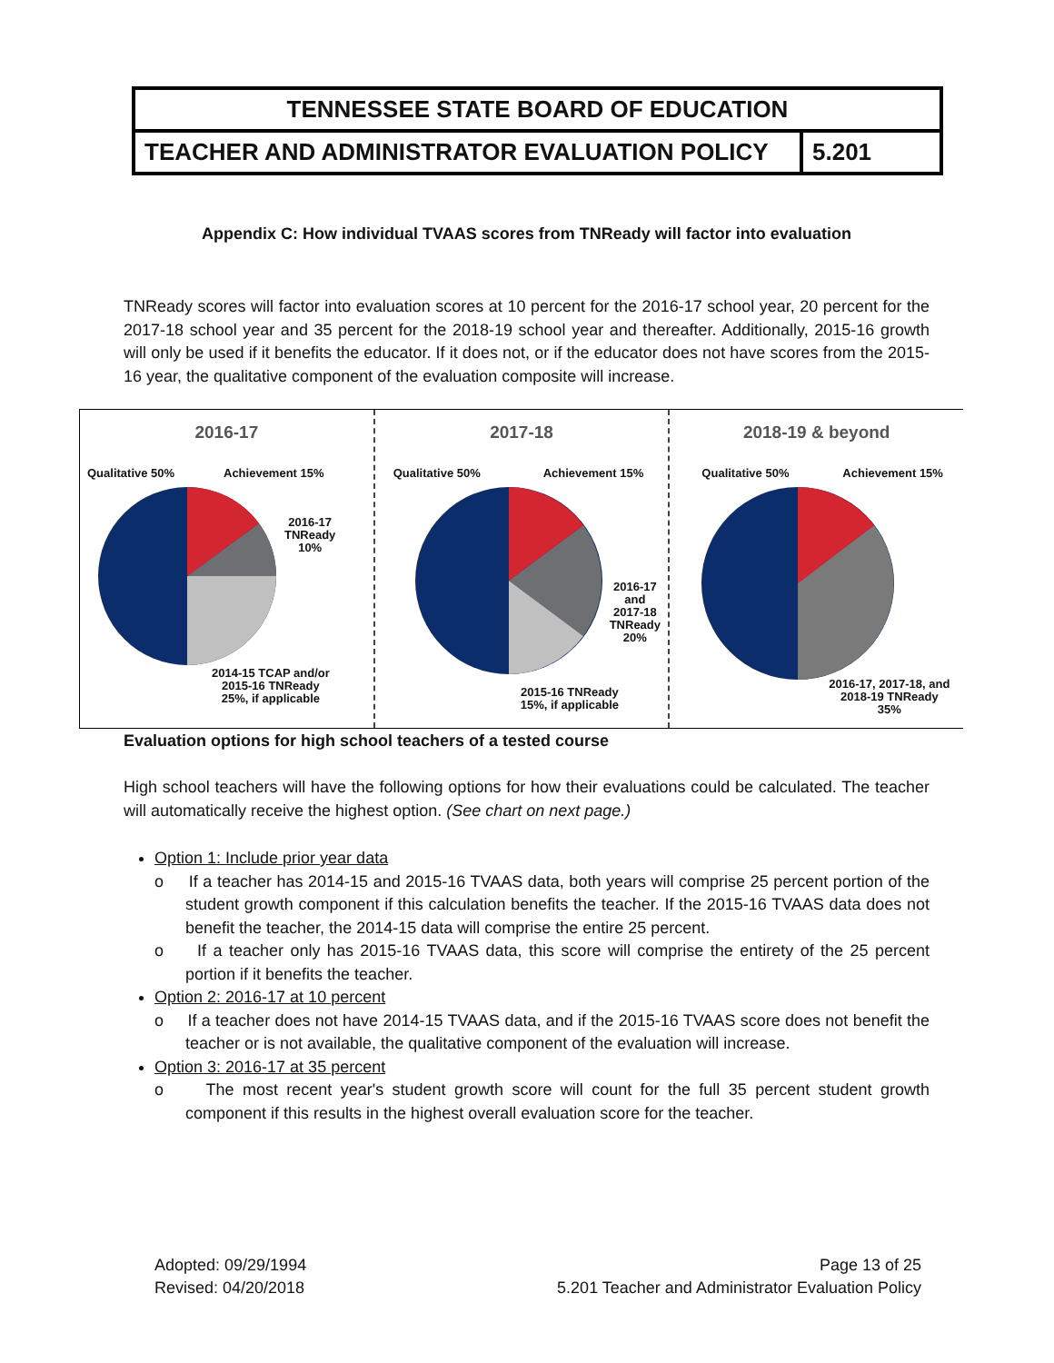| TENNESSEE STATE BOARD OF EDUCATION | |
| TEACHER AND ADMINISTRATOR EVALUATION POLICY | 5.201 |
Appendix C: How individual TVAAS scores from TNReady will factor into evaluation
TNReady scores will factor into evaluation scores at 10 percent for the 2016-17 school year, 20 percent for the 2017-18 school year and 35 percent for the 2018-19 school year and thereafter. Additionally, 2015-16 growth will only be used if it benefits the educator. If it does not, or if the educator does not have scores from the 2015-16 year, the qualitative component of the evaluation composite will increase.
2016-17
Qualitative 50% Achievement 15%
2016-17
TNReady
10%
2014-15 TCAP and/or
2015-16 TNReady
25%, if applicable
2017-18
Qualitative 50% Achievement 15%
2016-17
and
2017-18
TNReady
20%
2015-16 TNReady
15%, if applicable
2018-19 & beyond
Qualitative 50% Achievement 15%
2016-17, 2017-18, and
2018-19 TNReady
35%
Evaluation options for high school teachers of a tested course
High school teachers will have the following options for how their evaluations could be calculated. The teacher will automatically receive the highest option. (See chart on next page.)
Option 1: Include prior year data
o If a teacher has 2014-15 and 2015-16 TVAAS data, both years will comprise 25 percent portion of the student growth component if this calculation benefits the teacher. If the 2015-16 TVAAS data does not benefit the teacher, the 2014-15 data will comprise the entire 25 percent.
o If a teacher only has 2015-16 TVAAS data, this score will comprise the entirety of the 25 percent portion if it benefits the teacher.
Option 2: 2016-17 at 10 percent
o If a teacher does not have 2014-15 TVAAS data, and if the 2015-16 TVAAS score does not benefit the teacher or is not available, the qualitative component of the evaluation will increase.
Option 3: 2016-17 at 35 percent
o The most recent year's student growth score will count for the full 35 percent student growth component if this results in the highest overall evaluation score for the teacher.
Adopted: 09/29/1994
Revised: 04/20/2018
Page 13 of 25
5.201 Teacher and Administrator Evaluation Policy